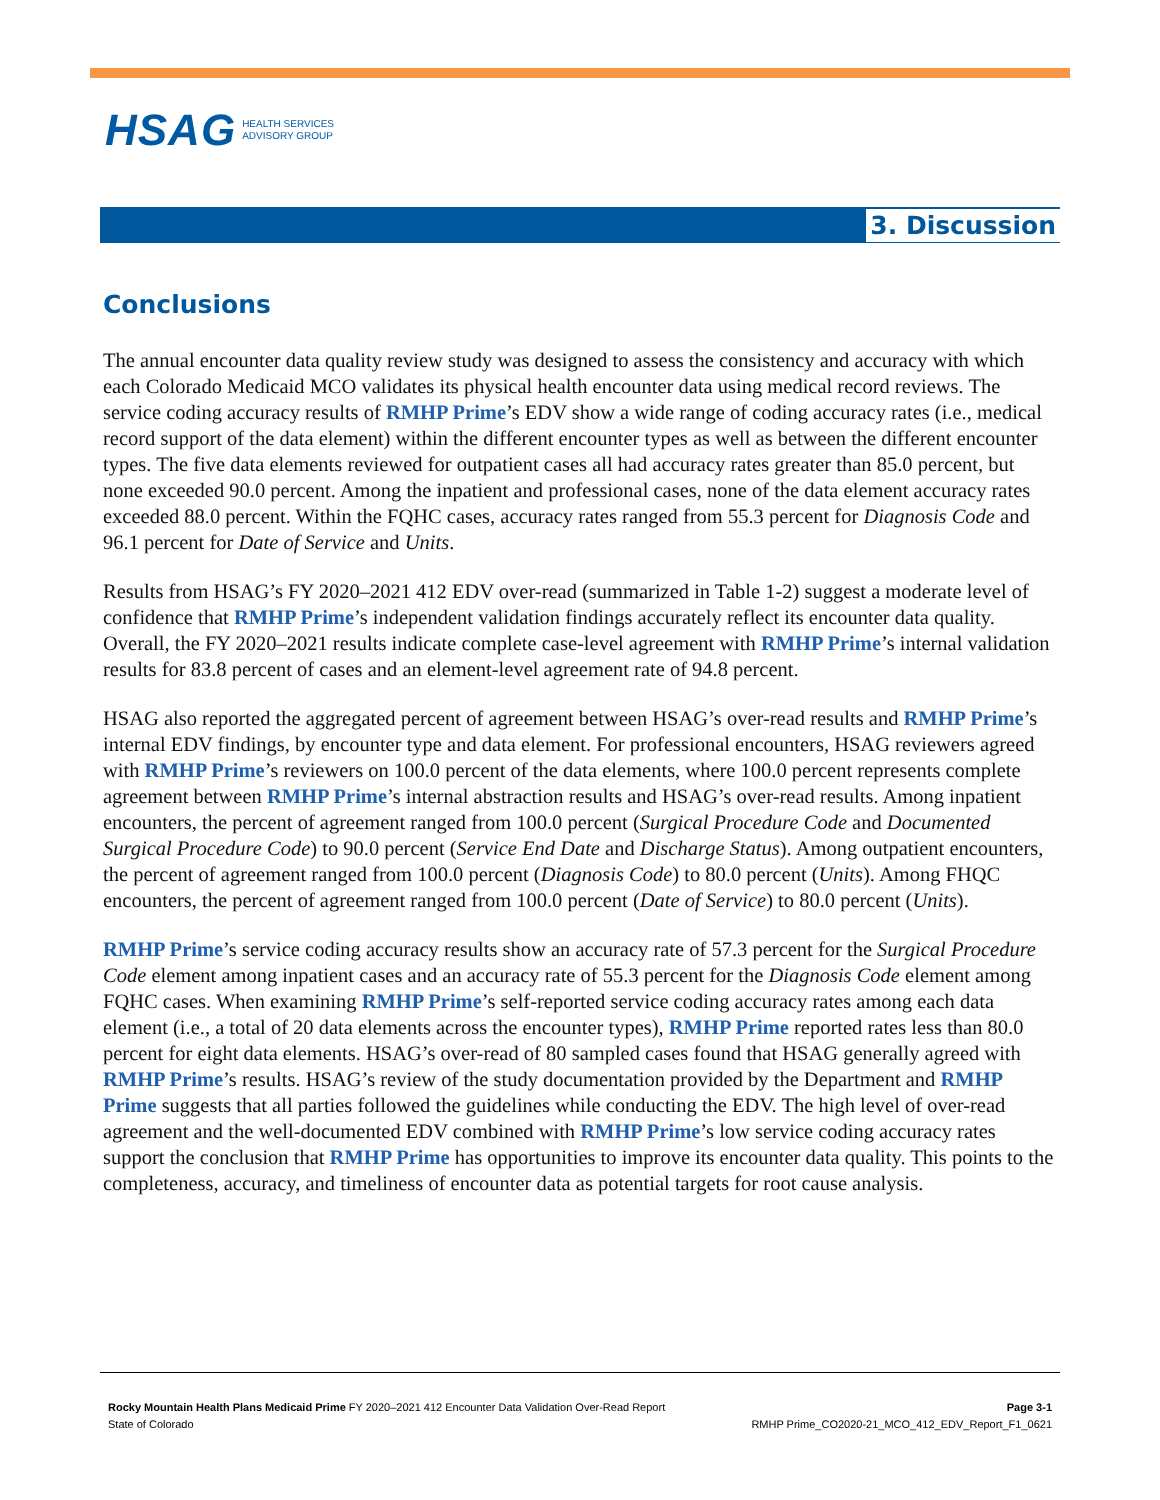HSAG HEALTH SERVICES
ADVISORY GROUP
3. Discussion
Conclusions
The annual encounter data quality review study was designed to assess the consistency and accuracy with which each Colorado Medicaid MCO validates its physical health encounter data using medical record reviews. The service coding accuracy results of RMHP Prime’s EDV show a wide range of coding accuracy rates (i.e., medical record support of the data element) within the different encounter types as well as between the different encounter types. The five data elements reviewed for outpatient cases all had accuracy rates greater than 85.0 percent, but none exceeded 90.0 percent. Among the inpatient and professional cases, none of the data element accuracy rates exceeded 88.0 percent. Within the FQHC cases, accuracy rates ranged from 55.3 percent for Diagnosis Code and 96.1 percent for Date of Service and Units.
Results from HSAG’s FY 2020–2021 412 EDV over-read (summarized in Table 1-2) suggest a moderate level of confidence that RMHP Prime’s independent validation findings accurately reflect its encounter data quality. Overall, the FY 2020–2021 results indicate complete case-level agreement with RMHP Prime’s internal validation results for 83.8 percent of cases and an element-level agreement rate of 94.8 percent.
HSAG also reported the aggregated percent of agreement between HSAG’s over-read results and RMHP Prime’s internal EDV findings, by encounter type and data element. For professional encounters, HSAG reviewers agreed with RMHP Prime’s reviewers on 100.0 percent of the data elements, where 100.0 percent represents complete agreement between RMHP Prime’s internal abstraction results and HSAG’s over-read results. Among inpatient encounters, the percent of agreement ranged from 100.0 percent (Surgical Procedure Code and Documented Surgical Procedure Code) to 90.0 percent (Service End Date and Discharge Status). Among outpatient encounters, the percent of agreement ranged from 100.0 percent (Diagnosis Code) to 80.0 percent (Units). Among FHQC encounters, the percent of agreement ranged from 100.0 percent (Date of Service) to 80.0 percent (Units).
RMHP Prime’s service coding accuracy results show an accuracy rate of 57.3 percent for the Surgical Procedure Code element among inpatient cases and an accuracy rate of 55.3 percent for the Diagnosis Code element among FQHC cases. When examining RMHP Prime’s self-reported service coding accuracy rates among each data element (i.e., a total of 20 data elements across the encounter types), RMHP Prime reported rates less than 80.0 percent for eight data elements. HSAG’s over-read of 80 sampled cases found that HSAG generally agreed with RMHP Prime’s results. HSAG’s review of the study documentation provided by the Department and RMHP Prime suggests that all parties followed the guidelines while conducting the EDV. The high level of over-read agreement and the well-documented EDV combined with RMHP Prime’s low service coding accuracy rates support the conclusion that RMHP Prime has opportunities to improve its encounter data quality. This points to the completeness, accuracy, and timeliness of encounter data as potential targets for root cause analysis.
Rocky Mountain Health Plans Medicaid Prime FY 2020–2021 412 Encounter Data Validation Over-Read Report Page 3-1
State of Colorado RMHP Prime_CO2020-21_MCO_412_EDV_Report_F1_0621